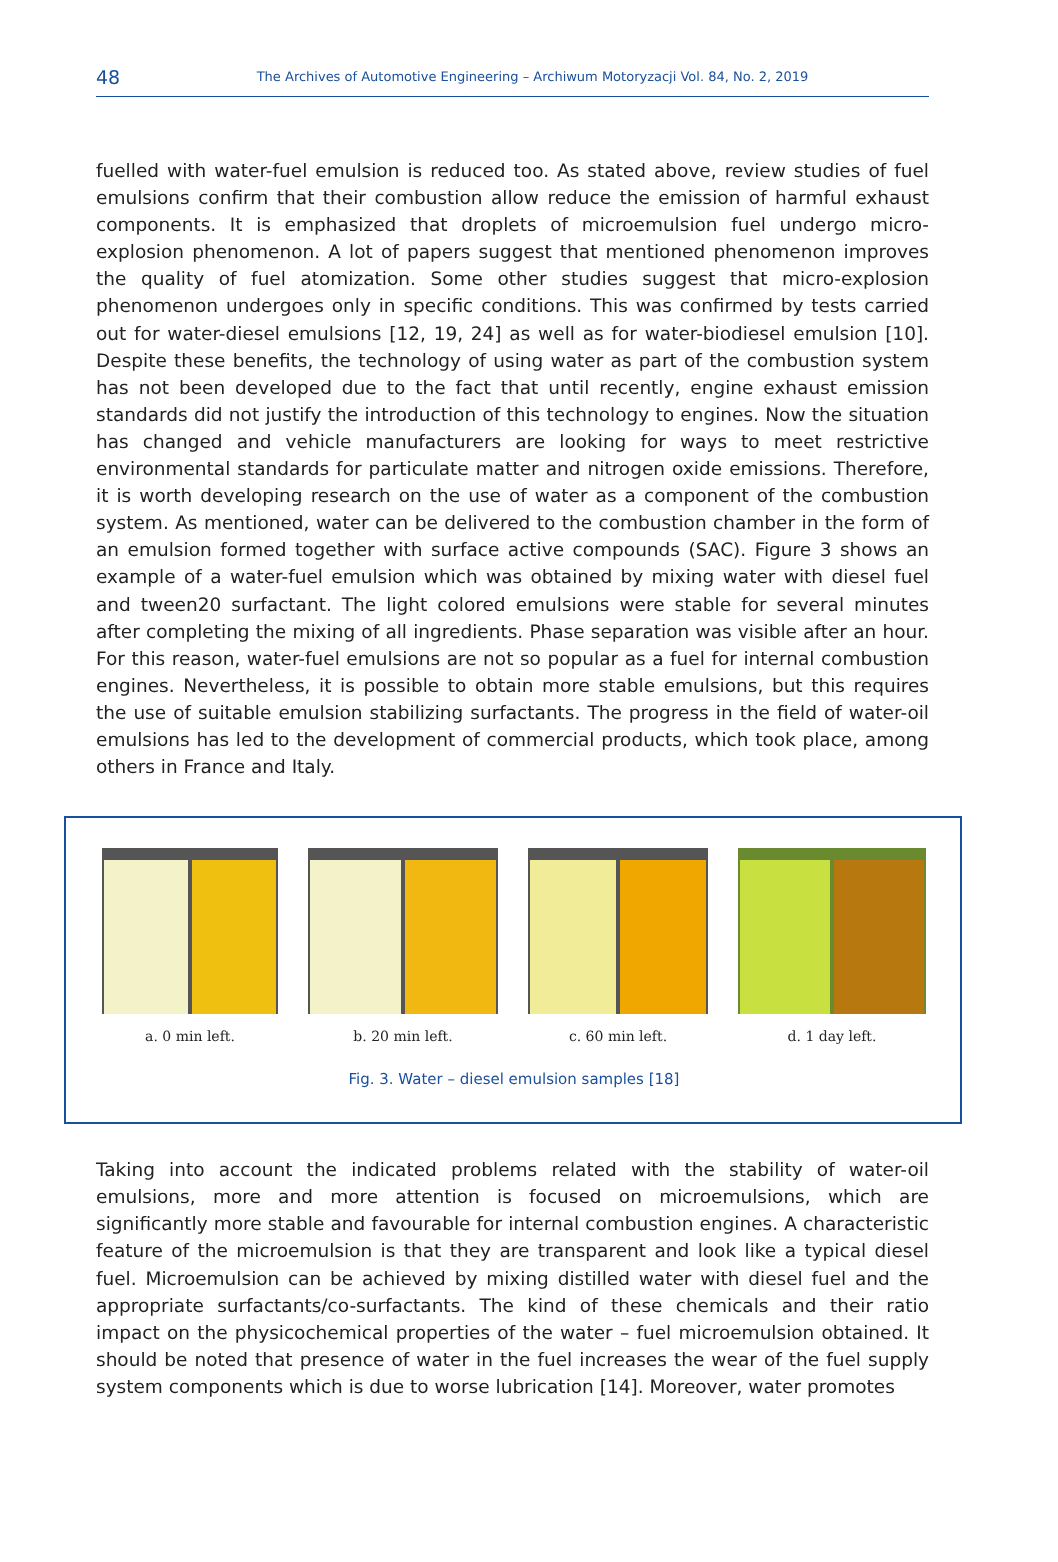48
The Archives of Automotive Engineering – Archiwum Motoryzacji Vol. 84, No. 2, 2019
fuelled with water-fuel emulsion is reduced too. As stated above, review studies of fuel emulsions confirm that their combustion allow reduce the emission of harmful exhaust components. It is emphasized that droplets of microemulsion fuel undergo micro-explosion phenomenon. A lot of papers suggest that mentioned phenomenon improves the quality of fuel atomization. Some other studies suggest that micro-explosion phenomenon undergoes only in specific conditions. This was confirmed by tests carried out for water-diesel emulsions [12, 19, 24] as well as for water-biodiesel emulsion [10]. Despite these benefits, the technology of using water as part of the combustion system has not been developed due to the fact that until recently, engine exhaust emission standards did not justify the introduction of this technology to engines. Now the situation has changed and vehicle manufacturers are looking for ways to meet restrictive environmental standards for particulate matter and nitrogen oxide emissions. Therefore, it is worth developing research on the use of water as a component of the combustion system. As mentioned, water can be delivered to the combustion chamber in the form of an emulsion formed together with surface active compounds (SAC). Figure 3 shows an example of a water-fuel emulsion which was obtained by mixing water with diesel fuel and tween20 surfactant. The light colored emulsions were stable for several minutes after completing the mixing of all ingredients. Phase separation was visible after an hour. For this reason, water-fuel emulsions are not so popular as a fuel for internal combustion engines. Nevertheless, it is possible to obtain more stable emulsions, but this requires the use of suitable emulsion stabilizing surfactants. The progress in the field of water-oil emulsions has led to the development of commercial products, which took place, among others in France and Italy.
a. 0 min left. b. 20 min left. c. 60 min left. d. 1 day left.
Fig. 3. Water – diesel emulsion samples [18]
Taking into account the indicated problems related with the stability of water-oil emulsions, more and more attention is focused on microemulsions, which are significantly more stable and favourable for internal combustion engines. A characteristic feature of the microemulsion is that they are transparent and look like a typical diesel fuel. Microemulsion can be achieved by mixing distilled water with diesel fuel and the appropriate surfactants/co-surfactants. The kind of these chemicals and their ratio impact on the physicochemical properties of the water – fuel microemulsion obtained. It should be noted that presence of water in the fuel increases the wear of the fuel supply system components which is due to worse lubrication [14]. Moreover, water promotes